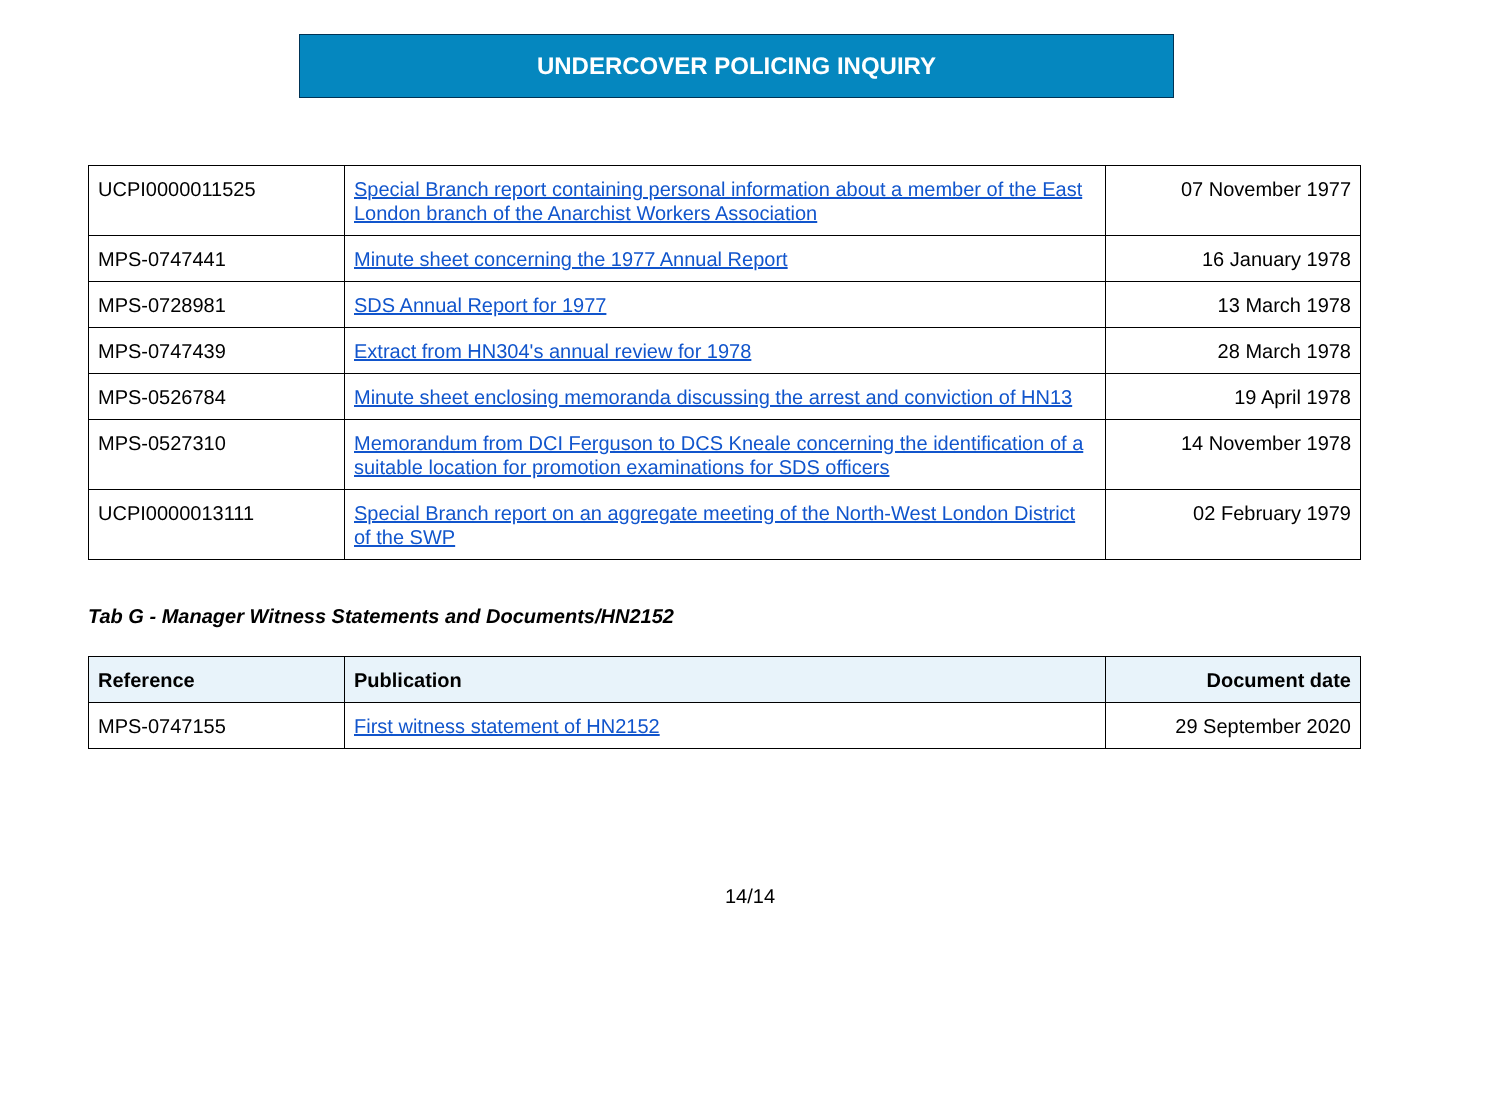UNDERCOVER POLICING INQUIRY
| UCPI0000011525 | Special Branch report containing personal information about a member of the East London branch of the Anarchist Workers Association | 07 November 1977 |
| MPS-0747441 | Minute sheet concerning the 1977 Annual Report | 16 January 1978 |
| MPS-0728981 | SDS Annual Report for 1977 | 13 March 1978 |
| MPS-0747439 | Extract from HN304's annual review for 1978 | 28 March 1978 |
| MPS-0526784 | Minute sheet enclosing memoranda discussing the arrest and conviction of HN13 | 19 April 1978 |
| MPS-0527310 | Memorandum from DCI Ferguson to DCS Kneale concerning the identification of a suitable location for promotion examinations for SDS officers | 14 November 1978 |
| UCPI0000013111 | Special Branch report on an aggregate meeting of the North-West London District of the SWP | 02 February 1979 |
Tab G - Manager Witness Statements and Documents/HN2152
| Reference | Publication | Document date |
| --- | --- | --- |
| MPS-0747155 | First witness statement of HN2152 | 29 September 2020 |
14/14